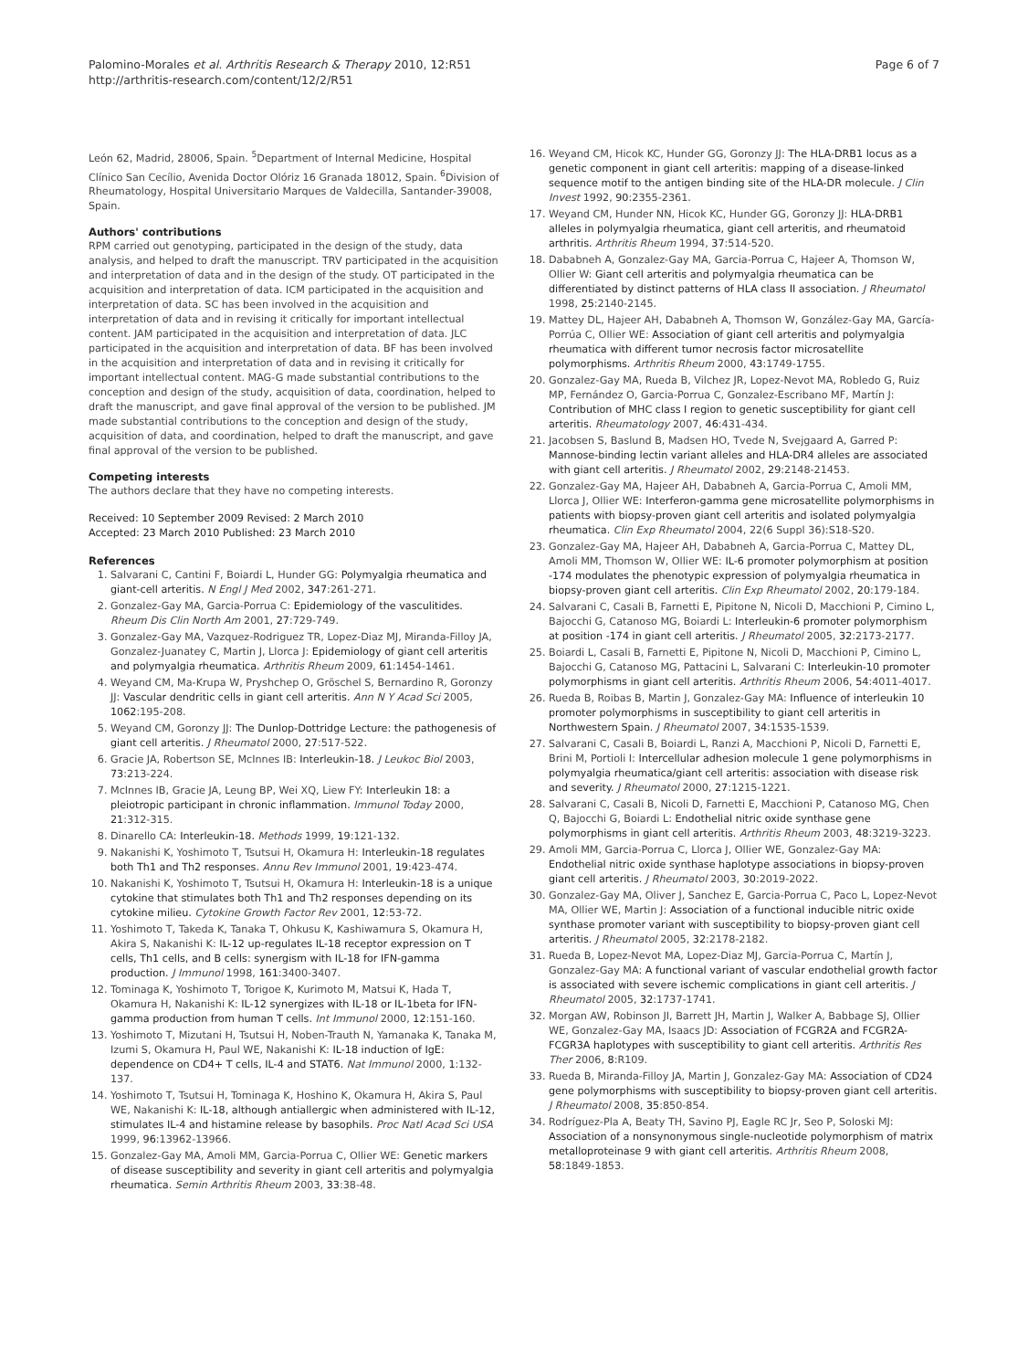Palomino-Morales et al. Arthritis Research & Therapy 2010, 12:R51
http://arthritis-research.com/content/12/2/R51
Page 6 of 7
León 62, Madrid, 28006, Spain. <sup>5</sup>Department of Internal Medicine, Hospital Clínico San Cecílio, Avenida Doctor Olóriz 16 Granada 18012, Spain. <sup>6</sup>Division of Rheumatology, Hospital Universitario Marques de Valdecilla, Santander-39008, Spain.
Authors' contributions
RPM carried out genotyping, participated in the design of the study, data analysis, and helped to draft the manuscript. TRV participated in the acquisition and interpretation of data and in the design of the study. OT participated in the acquisition and interpretation of data. ICM participated in the acquisition and interpretation of data. SC has been involved in the acquisition and interpretation of data and in revising it critically for important intellectual content. JAM participated in the acquisition and interpretation of data. JLC participated in the acquisition and interpretation of data. BF has been involved in the acquisition and interpretation of data and in revising it critically for important intellectual content. MAG-G made substantial contributions to the conception and design of the study, acquisition of data, coordination, helped to draft the manuscript, and gave final approval of the version to be published. JM made substantial contributions to the conception and design of the study, acquisition of data, and coordination, helped to draft the manuscript, and gave final approval of the version to be published.
Competing interests
The authors declare that they have no competing interests.
Received: 10 September 2009 Revised: 2 March 2010
Accepted: 23 March 2010 Published: 23 March 2010
References
1. Salvarani C, Cantini F, Boiardi L, Hunder GG: Polymyalgia rheumatica and giant-cell arteritis. N Engl J Med 2002, 347:261-271.
2. Gonzalez-Gay MA, Garcia-Porrua C: Epidemiology of the vasculitides. Rheum Dis Clin North Am 2001, 27:729-749.
3. Gonzalez-Gay MA, Vazquez-Rodriguez TR, Lopez-Diaz MJ, Miranda-Filloy JA, Gonzalez-Juanatey C, Martin J, Llorca J: Epidemiology of giant cell arteritis and polymyalgia rheumatica. Arthritis Rheum 2009, 61:1454-1461.
4. Weyand CM, Ma-Krupa W, Pryshchep O, Gröschel S, Bernardino R, Goronzy JJ: Vascular dendritic cells in giant cell arteritis. Ann N Y Acad Sci 2005, 1062:195-208.
5. Weyand CM, Goronzy JJ: The Dunlop-Dottridge Lecture: the pathogenesis of giant cell arteritis. J Rheumatol 2000, 27:517-522.
6. Gracie JA, Robertson SE, McInnes IB: Interleukin-18. J Leukoc Biol 2003, 73:213-224.
7. McInnes IB, Gracie JA, Leung BP, Wei XQ, Liew FY: Interleukin 18: a pleiotropic participant in chronic inflammation. Immunol Today 2000, 21:312-315.
8. Dinarello CA: Interleukin-18. Methods 1999, 19:121-132.
9. Nakanishi K, Yoshimoto T, Tsutsui H, Okamura H: Interleukin-18 regulates both Th1 and Th2 responses. Annu Rev Immunol 2001, 19:423-474.
10. Nakanishi K, Yoshimoto T, Tsutsui H, Okamura H: Interleukin-18 is a unique cytokine that stimulates both Th1 and Th2 responses depending on its cytokine milieu. Cytokine Growth Factor Rev 2001, 12:53-72.
11. Yoshimoto T, Takeda K, Tanaka T, Ohkusu K, Kashiwamura S, Okamura H, Akira S, Nakanishi K: IL-12 up-regulates IL-18 receptor expression on T cells, Th1 cells, and B cells: synergism with IL-18 for IFN-gamma production. J Immunol 1998, 161:3400-3407.
12. Tominaga K, Yoshimoto T, Torigoe K, Kurimoto M, Matsui K, Hada T, Okamura H, Nakanishi K: IL-12 synergizes with IL-18 or IL-1beta for IFN-gamma production from human T cells. Int Immunol 2000, 12:151-160.
13. Yoshimoto T, Mizutani H, Tsutsui H, Noben-Trauth N, Yamanaka K, Tanaka M, Izumi S, Okamura H, Paul WE, Nakanishi K: IL-18 induction of IgE: dependence on CD4+ T cells, IL-4 and STAT6. Nat Immunol 2000, 1:132-137.
14. Yoshimoto T, Tsutsui H, Tominaga K, Hoshino K, Okamura H, Akira S, Paul WE, Nakanishi K: IL-18, although antiallergic when administered with IL-12, stimulates IL-4 and histamine release by basophils. Proc Natl Acad Sci USA 1999, 96:13962-13966.
15. Gonzalez-Gay MA, Amoli MM, Garcia-Porrua C, Ollier WE: Genetic markers of disease susceptibility and severity in giant cell arteritis and polymyalgia rheumatica. Semin Arthritis Rheum 2003, 33:38-48.
16. Weyand CM, Hicok KC, Hunder GG, Goronzy JJ: The HLA-DRB1 locus as a genetic component in giant cell arteritis: mapping of a disease-linked sequence motif to the antigen binding site of the HLA-DR molecule. J Clin Invest 1992, 90:2355-2361.
17. Weyand CM, Hunder NN, Hicok KC, Hunder GG, Goronzy JJ: HLA-DRB1 alleles in polymyalgia rheumatica, giant cell arteritis, and rheumatoid arthritis. Arthritis Rheum 1994, 37:514-520.
18. Dababneh A, Gonzalez-Gay MA, Garcia-Porrua C, Hajeer A, Thomson W, Ollier W: Giant cell arteritis and polymyalgia rheumatica can be differentiated by distinct patterns of HLA class II association. J Rheumatol 1998, 25:2140-2145.
19. Mattey DL, Hajeer AH, Dababneh A, Thomson W, González-Gay MA, García-Porrúa C, Ollier WE: Association of giant cell arteritis and polymyalgia rheumatica with different tumor necrosis factor microsatellite polymorphisms. Arthritis Rheum 2000, 43:1749-1755.
20. Gonzalez-Gay MA, Rueda B, Vilchez JR, Lopez-Nevot MA, Robledo G, Ruiz MP, Fernández O, Garcia-Porrua C, Gonzalez-Escribano MF, Martín J: Contribution of MHC class I region to genetic susceptibility for giant cell arteritis. Rheumatology 2007, 46:431-434.
21. Jacobsen S, Baslund B, Madsen HO, Tvede N, Svejgaard A, Garred P: Mannose-binding lectin variant alleles and HLA-DR4 alleles are associated with giant cell arteritis. J Rheumatol 2002, 29:2148-21453.
22. Gonzalez-Gay MA, Hajeer AH, Dababneh A, Garcia-Porrua C, Amoli MM, Llorca J, Ollier WE: Interferon-gamma gene microsatellite polymorphisms in patients with biopsy-proven giant cell arteritis and isolated polymyalgia rheumatica. Clin Exp Rheumatol 2004, 22(6 Suppl 36):S18-S20.
23. Gonzalez-Gay MA, Hajeer AH, Dababneh A, Garcia-Porrua C, Mattey DL, Amoli MM, Thomson W, Ollier WE: IL-6 promoter polymorphism at position -174 modulates the phenotypic expression of polymyalgia rheumatica in biopsy-proven giant cell arteritis. Clin Exp Rheumatol 2002, 20:179-184.
24. Salvarani C, Casali B, Farnetti E, Pipitone N, Nicoli D, Macchioni P, Cimino L, Bajocchi G, Catanoso MG, Boiardi L: Interleukin-6 promoter polymorphism at position -174 in giant cell arteritis. J Rheumatol 2005, 32:2173-2177.
25. Boiardi L, Casali B, Farnetti E, Pipitone N, Nicoli D, Macchioni P, Cimino L, Bajocchi G, Catanoso MG, Pattacini L, Salvarani C: Interleukin-10 promoter polymorphisms in giant cell arteritis. Arthritis Rheum 2006, 54:4011-4017.
26. Rueda B, Roibas B, Martin J, Gonzalez-Gay MA: Influence of interleukin 10 promoter polymorphisms in susceptibility to giant cell arteritis in Northwestern Spain. J Rheumatol 2007, 34:1535-1539.
27. Salvarani C, Casali B, Boiardi L, Ranzi A, Macchioni P, Nicoli D, Farnetti E, Brini M, Portioli I: Intercellular adhesion molecule 1 gene polymorphisms in polymyalgia rheumatica/giant cell arteritis: association with disease risk and severity. J Rheumatol 2000, 27:1215-1221.
28. Salvarani C, Casali B, Nicoli D, Farnetti E, Macchioni P, Catanoso MG, Chen Q, Bajocchi G, Boiardi L: Endothelial nitric oxide synthase gene polymorphisms in giant cell arteritis. Arthritis Rheum 2003, 48:3219-3223.
29. Amoli MM, Garcia-Porrua C, Llorca J, Ollier WE, Gonzalez-Gay MA: Endothelial nitric oxide synthase haplotype associations in biopsy-proven giant cell arteritis. J Rheumatol 2003, 30:2019-2022.
30. Gonzalez-Gay MA, Oliver J, Sanchez E, Garcia-Porrua C, Paco L, Lopez-Nevot MA, Ollier WE, Martin J: Association of a functional inducible nitric oxide synthase promoter variant with susceptibility to biopsy-proven giant cell arteritis. J Rheumatol 2005, 32:2178-2182.
31. Rueda B, Lopez-Nevot MA, Lopez-Diaz MJ, Garcia-Porrua C, Martín J, Gonzalez-Gay MA: A functional variant of vascular endothelial growth factor is associated with severe ischemic complications in giant cell arteritis. J Rheumatol 2005, 32:1737-1741.
32. Morgan AW, Robinson JI, Barrett JH, Martin J, Walker A, Babbage SJ, Ollier WE, Gonzalez-Gay MA, Isaacs JD: Association of FCGR2A and FCGR2A-FCGR3A haplotypes with susceptibility to giant cell arteritis. Arthritis Res Ther 2006, 8:R109.
33. Rueda B, Miranda-Filloy JA, Martin J, Gonzalez-Gay MA: Association of CD24 gene polymorphisms with susceptibility to biopsy-proven giant cell arteritis. J Rheumatol 2008, 35:850-854.
34. Rodríguez-Pla A, Beaty TH, Savino PJ, Eagle RC Jr, Seo P, Soloski MJ: Association of a nonsynonymous single-nucleotide polymorphism of matrix metalloproteinase 9 with giant cell arteritis. Arthritis Rheum 2008, 58:1849-1853.